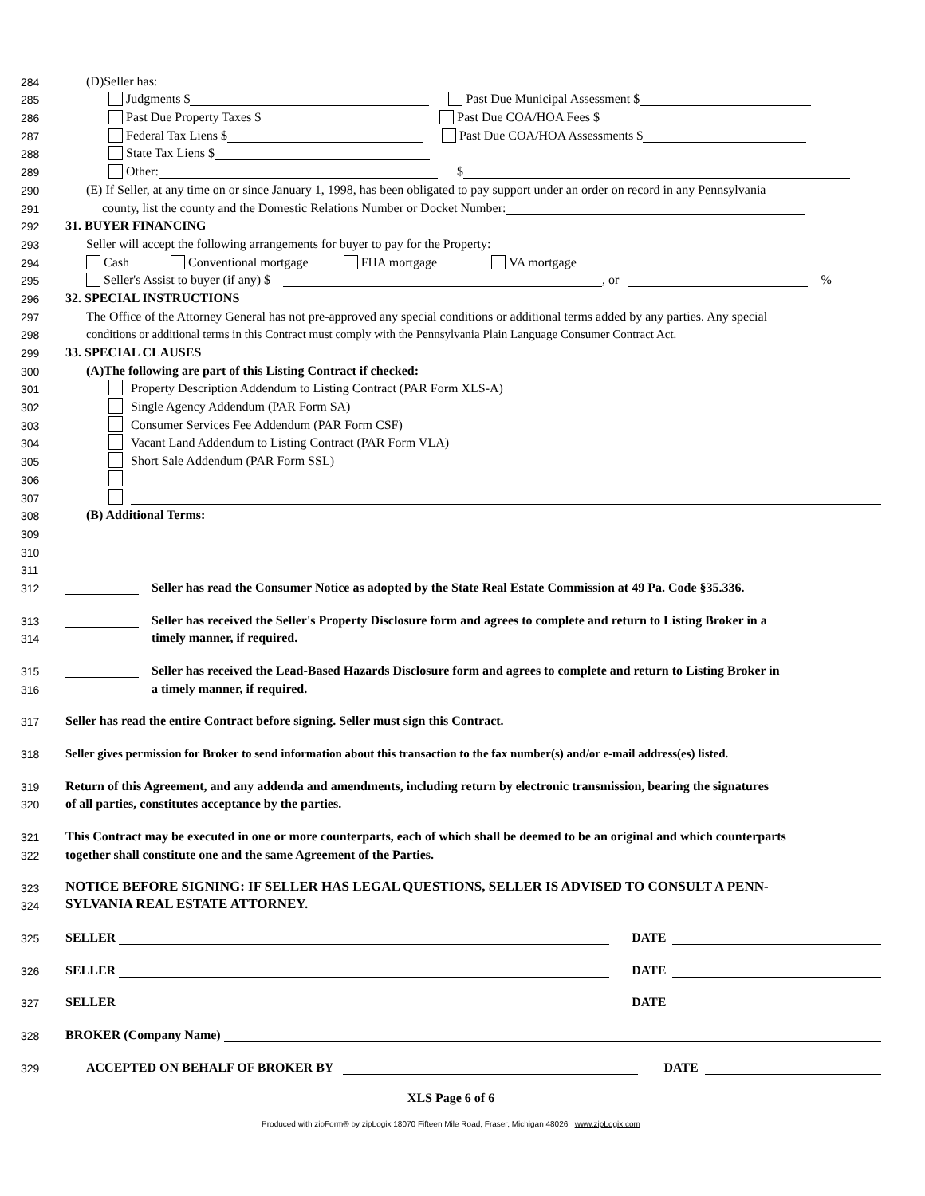284 (D)Seller has:
285 Judgments $ Past Due Municipal Assessment $
286 Past Due Property Taxes $ Past Due COA/HOA Fees $
287 Federal Tax Liens $ Past Due COA/HOA Assessments $
288 State Tax Liens $
289 Other: $
290 (E) If Seller, at any time on or since January 1, 1998, has been obligated to pay support under an order on record in any Pennsylvania
291 county, list the county and the Domestic Relations Number or Docket Number:
292 31. BUYER FINANCING
293 Seller will accept the following arrangements for buyer to pay for the Property:
294 Cash Conventional mortgage FHA mortgage VA mortgage
295 Seller's Assist to buyer (if any) $ , or %
296 32. SPECIAL INSTRUCTIONS
297 The Office of the Attorney General has not pre-approved any special conditions or additional terms added by any parties. Any special
298 conditions or additional terms in this Contract must comply with the Pennsylvania Plain Language Consumer Contract Act.
299 33. SPECIAL CLAUSES
300 (A)The following are part of this Listing Contract if checked:
301 Property Description Addendum to Listing Contract (PAR Form XLS-A)
302 Single Agency Addendum (PAR Form SA)
303 Consumer Services Fee Addendum (PAR Form CSF)
304 Vacant Land Addendum to Listing Contract (PAR Form VLA)
305 Short Sale Addendum (PAR Form SSL)
306
307
308 (B) Additional Terms:
309
310
311
312 Seller has read the Consumer Notice as adopted by the State Real Estate Commission at 49 Pa. Code §35.336.
313 Seller has received the Seller's Property Disclosure form and agrees to complete and return to Listing Broker in a
314 timely manner, if required.
315 Seller has received the Lead-Based Hazards Disclosure form and agrees to complete and return to Listing Broker in
316 a timely manner, if required.
317 Seller has read the entire Contract before signing. Seller must sign this Contract.
318 Seller gives permission for Broker to send information about this transaction to the fax number(s) and/or e-mail address(es) listed.
319 Return of this Agreement, and any addenda and amendments, including return by electronic transmission, bearing the signatures
320 of all parties, constitutes acceptance by the parties.
321 This Contract may be executed in one or more counterparts, each of which shall be deemed to be an original and which counterparts
322 together shall constitute one and the same Agreement of the Parties.
323 NOTICE BEFORE SIGNING: IF SELLER HAS LEGAL QUESTIONS, SELLER IS ADVISED TO CONSULT A PENN-
324 SYLVANIA REAL ESTATE ATTORNEY.
325 SELLER DATE
326 SELLER DATE
327 SELLER DATE
328 BROKER (Company Name)
329 ACCEPTED ON BEHALF OF BROKER BY DATE
XLS Page 6 of 6
Produced with zipForm® by zipLogix 18070 Fifteen Mile Road, Fraser, Michigan 48026 www.zipLogix.com